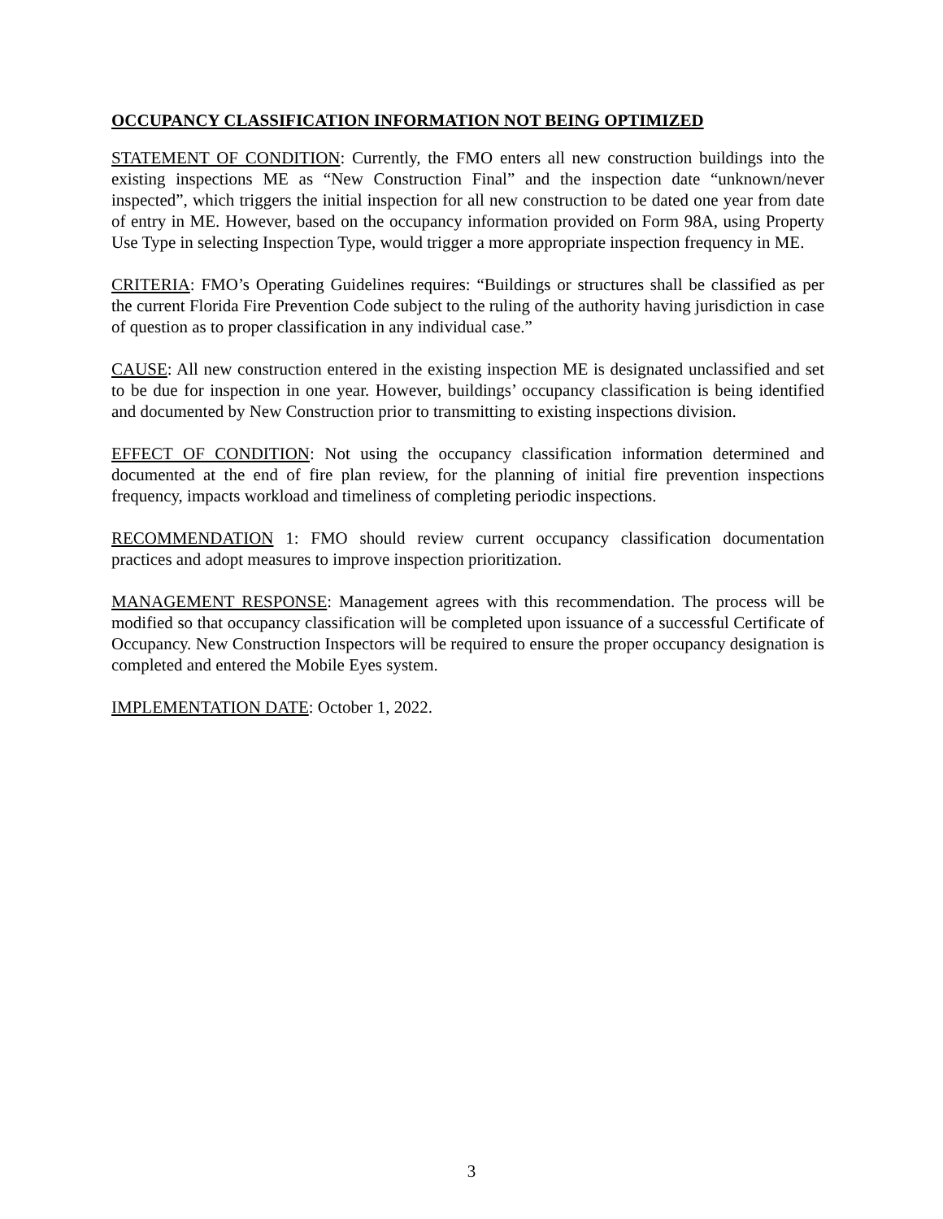OCCUPANCY CLASSIFICATION INFORMATION NOT BEING OPTIMIZED
STATEMENT OF CONDITION: Currently, the FMO enters all new construction buildings into the existing inspections ME as “New Construction Final” and the inspection date “unknown/never inspected”, which triggers the initial inspection for all new construction to be dated one year from date of entry in ME. However, based on the occupancy information provided on Form 98A, using Property Use Type in selecting Inspection Type, would trigger a more appropriate inspection frequency in ME.
CRITERIA: FMO’s Operating Guidelines requires: “Buildings or structures shall be classified as per the current Florida Fire Prevention Code subject to the ruling of the authority having jurisdiction in case of question as to proper classification in any individual case.”
CAUSE: All new construction entered in the existing inspection ME is designated unclassified and set to be due for inspection in one year. However, buildings’ occupancy classification is being identified and documented by New Construction prior to transmitting to existing inspections division.
EFFECT OF CONDITION: Not using the occupancy classification information determined and documented at the end of fire plan review, for the planning of initial fire prevention inspections frequency, impacts workload and timeliness of completing periodic inspections.
RECOMMENDATION 1: FMO should review current occupancy classification documentation practices and adopt measures to improve inspection prioritization.
MANAGEMENT RESPONSE: Management agrees with this recommendation. The process will be modified so that occupancy classification will be completed upon issuance of a successful Certificate of Occupancy. New Construction Inspectors will be required to ensure the proper occupancy designation is completed and entered the Mobile Eyes system.
IMPLEMENTATION DATE: October 1, 2022.
3